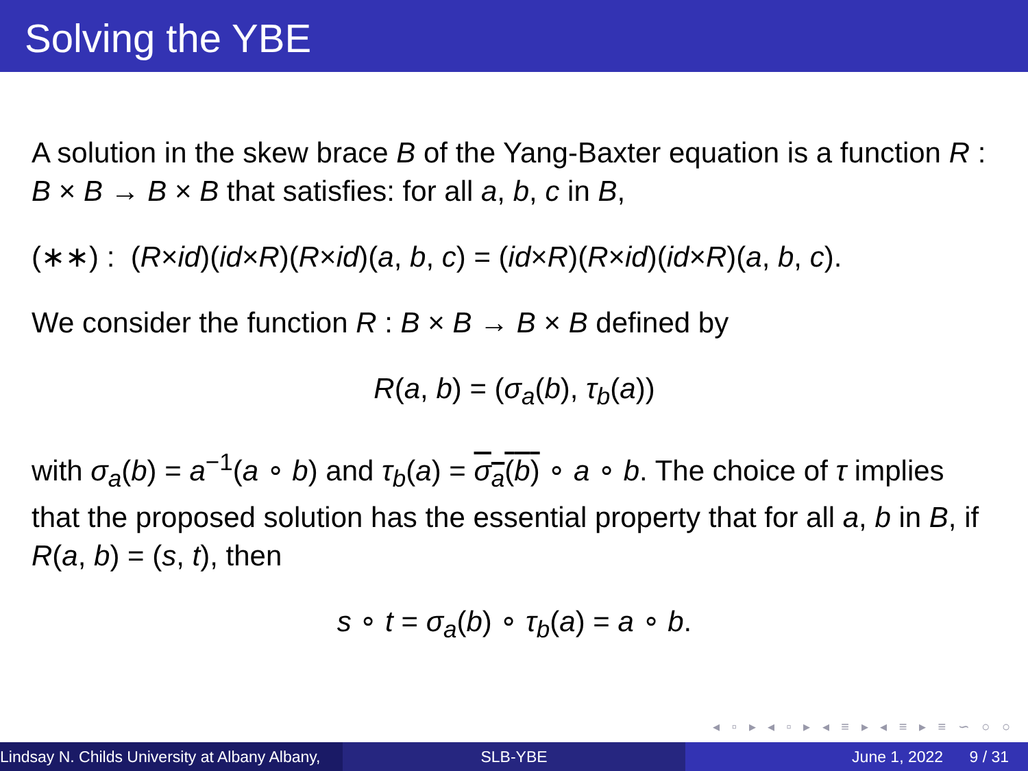Solving the YBE
A solution in the skew brace B of the Yang-Baxter equation is a function R : B × B → B × B that satisfies: for all a, b, c in B,
(∗∗) : (R×id)(id×R)(R×id)(a, b, c) = (id×R)(R×id)(id×R)(a, b, c).
We consider the function R : B × B → B × B defined by
R(a, b) = (σ<sub>a</sub>(b), τ<sub>b</sub>(a))
with σ<sub>a</sub>(b) = a<sup>−1</sup>(a ∘ b) and τ<sub>b</sub>(a) = σ<sub>a</sub>(b) ∘ a ∘ b. The choice of τ implies that the proposed solution has the essential property that for all a, b in B, if R(a, b) = (s, t), then
s ∘ t = σ<sub>a</sub>(b) ∘ τ<sub>b</sub>(a) = a ∘ b.
◂ ▫ ▸ ◂ ▫ ▸ ◂ ≡ ▸ ◂ ≡ ▸ ≡ ∽ ○ ○
Lindsay N. Childs University at Albany Albany,
SLB-YBE June 1, 2022 9 / 31